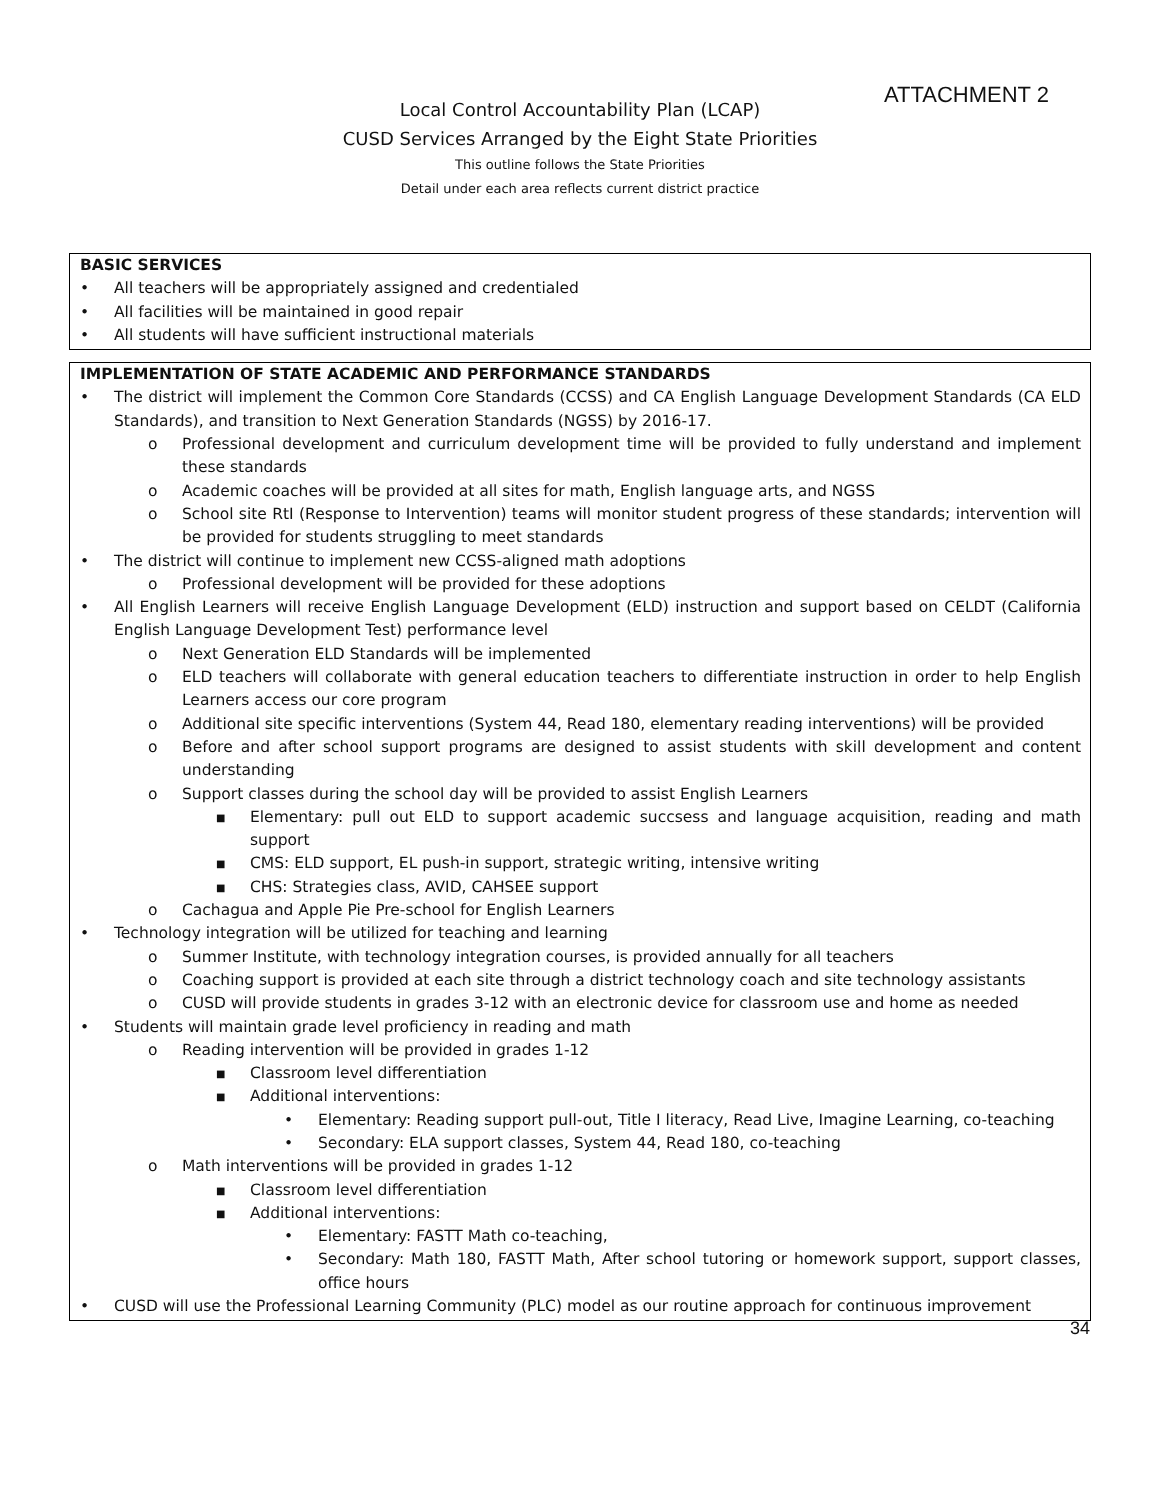ATTACHMENT 2
Local Control Accountability Plan (LCAP)
CUSD Services Arranged by the Eight State Priorities
This outline follows the State Priorities
Detail under each area reflects current district practice
BASIC SERVICES
• All teachers will be appropriately assigned and credentialed
• All facilities will be maintained in good repair
• All students will have sufficient instructional materials
IMPLEMENTATION OF STATE ACADEMIC AND PERFORMANCE STANDARDS
• The district will implement the Common Core Standards (CCSS) and CA English Language Development Standards (CA ELD Standards), and transition to Next Generation Standards (NGSS) by 2016-17.
o Professional development and curriculum development time will be provided to fully understand and implement these standards
o Academic coaches will be provided at all sites for math, English language arts, and NGSS
o School site RtI (Response to Intervention) teams will monitor student progress of these standards; intervention will be provided for students struggling to meet standards
• The district will continue to implement new CCSS-aligned math adoptions
o Professional development will be provided for these adoptions
• All English Learners will receive English Language Development (ELD) instruction and support based on CELDT (California English Language Development Test) performance level
o Next Generation ELD Standards will be implemented
o ELD teachers will collaborate with general education teachers to differentiate instruction in order to help English Learners access our core program
o Additional site specific interventions (System 44, Read 180, elementary reading interventions) will be provided
o Before and after school support programs are designed to assist students with skill development and content understanding
o Support classes during the school day will be provided to assist English Learners
■ Elementary: pull out ELD to support academic succsess and language acquisition, reading and math support
■ CMS: ELD support, EL push-in support, strategic writing, intensive writing
■ CHS: Strategies class, AVID, CAHSEE support
o Cachagua and Apple Pie Pre-school for English Learners
• Technology integration will be utilized for teaching and learning
o Summer Institute, with technology integration courses, is provided annually for all teachers
o Coaching support is provided at each site through a district technology coach and site technology assistants
o CUSD will provide students in grades 3-12 with an electronic device for classroom use and home as needed
• Students will maintain grade level proficiency in reading and math
o Reading intervention will be provided in grades 1-12
■ Classroom level differentiation
■ Additional interventions:
• Elementary: Reading support pull-out, Title I literacy, Read Live, Imagine Learning, co-teaching
• Secondary: ELA support classes, System 44, Read 180, co-teaching
o Math interventions will be provided in grades 1-12
■ Classroom level differentiation
■ Additional interventions:
• Elementary: FASTT Math co-teaching,
• Secondary: Math 180, FASTT Math, After school tutoring or homework support, support classes, office hours
• CUSD will use the Professional Learning Community (PLC) model as our routine approach for continuous improvement
34